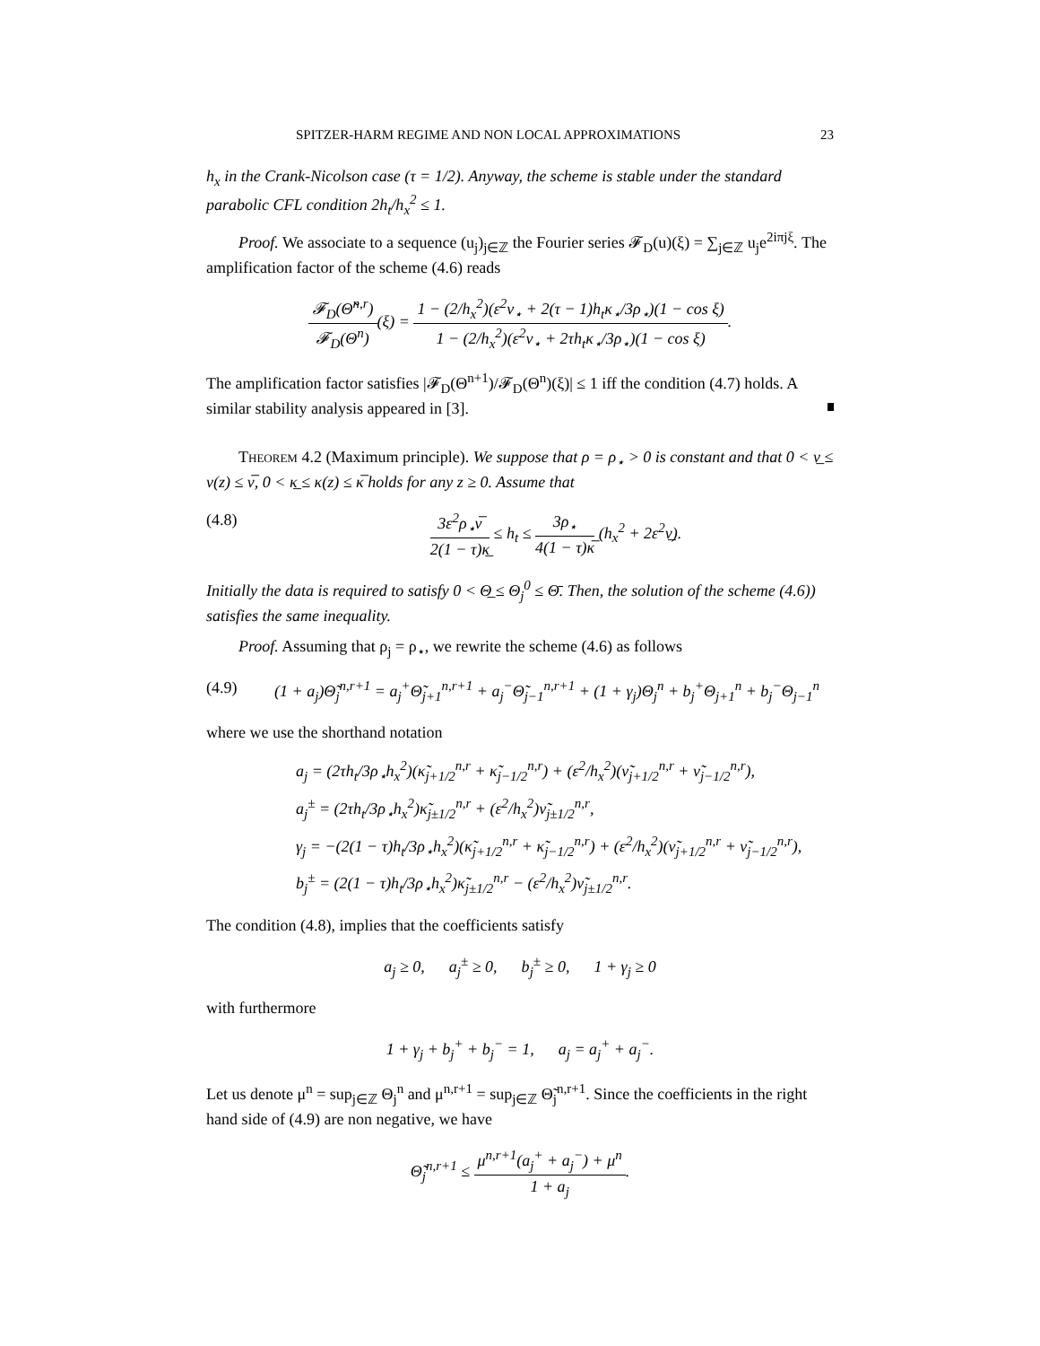SPITZER-HARM REGIME AND NON LOCAL APPROXIMATIONS 23
h<sub>x</sub> in the Crank-Nicolson case (τ = 1/2). Anyway, the scheme is stable under the standard parabolic CFL condition 2h<sub>t</sub>/h<sub>x</sub><sup>2</sup> ≤ 1.
Proof. We associate to a sequence (u<sub>j</sub>)<sub>j∈ℤ</sub> the Fourier series 𝓕<sub>D</sub>(u)(ξ) = ∑<sub>j∈ℤ</sub> u<sub>j</sub>e<sup>2iπjξ</sup>. The amplification factor of the scheme (4.6) reads
𝓕<sub>D</sub>(Θ̃<sup>n,r</sup>) 𝓕<sub>D</sub>(Θ<sup>n</sup>)(ξ) = 1 − (2/h<sub>x</sub><sup>2</sup>)(ε<sup>2</sup>ν<sub>⋆</sub> + 2(τ − 1)h<sub>t</sub>κ<sub>⋆</sub>/3ρ<sub>⋆</sub>)(1 − cos ξ) 1 − (2/h<sub>x</sub><sup>2</sup>)(ε<sup>2</sup>ν<sub>⋆</sub> + 2τh<sub>t</sub>κ<sub>⋆</sub>/3ρ<sub>⋆</sub>)(1 − cos ξ).
The amplification factor satisfies |𝓕<sub>D</sub>(Θ<sup>n+1</sup>)/𝓕<sub>D</sub>(Θ<sup>n</sup>)(ξ)| ≤ 1 iff the condition (4.7) holds. A similar stability analysis appeared in [3].
Theorem 4.2 (Maximum principle). We suppose that ρ = ρ<sub>⋆</sub> > 0 is constant and that 0 < ν̲ ≤ ν(z) ≤ ν̅, 0 < κ̲ ≤ κ(z) ≤ κ̅ holds for any z ≥ 0. Assume that
(4.8) 3ε<sup>2</sup>ρ<sub>⋆</sub>ν̅ 2(1 − τ)κ̲ ≤ h<sub>t</sub> ≤ 3ρ<sub>⋆</sub> 4(1 − τ)κ̅ (h<sub>x</sub><sup>2</sup> + 2ε<sup>2</sup>ν̲).
Initially the data is required to satisfy 0 < Θ̲ ≤ Θ<sub>j</sub><sup>0</sup> ≤ Θ̄. Then, the solution of the scheme (4.6)) satisfies the same inequality.
Proof. Assuming that ρ<sub>j</sub> = ρ<sub>⋆</sub>, we rewrite the scheme (4.6) as follows
(4.9) (1 + a<sub>j</sub>)Θ̃<sub>j</sub><sup>n,r+1</sup> = a<sub>j</sub><sup>+</sup>Θ̃<sub>j+1</sub><sup>n,r+1</sup> + a<sub>j</sub><sup>−</sup>Θ̃<sub>j−1</sub><sup>n,r+1</sup> + (1 + γ<sub>j</sub>)Θ<sub>j</sub><sup>n</sup> + b<sub>j</sub><sup>+</sup>Θ<sub>j+1</sub><sup>n</sup> + b<sub>j</sub><sup>−</sup>Θ<sub>j−1</sub><sup>n</sup>
where we use the shorthand notation
a<sub>j</sub> = (2τh<sub>t</sub>/3ρ<sub>⋆</sub>h<sub>x</sub><sup>2</sup>)(κ̃<sub>j+1/2</sub><sup>n,r</sup> + κ̃<sub>j−1/2</sub><sup>n,r</sup>) + (ε<sup>2</sup>/h<sub>x</sub><sup>2</sup>)(ν̃<sub>j+1/2</sub><sup>n,r</sup> + ν̃<sub>j−1/2</sub><sup>n,r</sup>),
a<sub>j</sub><sup>±</sup> = (2τh<sub>t</sub>/3ρ<sub>⋆</sub>h<sub>x</sub><sup>2</sup>)κ̃<sub>j±1/2</sub><sup>n,r</sup> + (ε<sup>2</sup>/h<sub>x</sub><sup>2</sup>)ν̃<sub>j±1/2</sub><sup>n,r</sup>,
γ<sub>j</sub> = −(2(1 − τ)h<sub>t</sub>/3ρ<sub>⋆</sub>h<sub>x</sub><sup>2</sup>)(κ̃<sub>j+1/2</sub><sup>n,r</sup> + κ̃<sub>j−1/2</sub><sup>n,r</sup>) + (ε<sup>2</sup>/h<sub>x</sub><sup>2</sup>)(ν̃<sub>j+1/2</sub><sup>n,r</sup> + ν̃<sub>j−1/2</sub><sup>n,r</sup>),
b<sub>j</sub><sup>±</sup> = (2(1 − τ)h<sub>t</sub>/3ρ<sub>⋆</sub>h<sub>x</sub><sup>2</sup>)κ̃<sub>j±1/2</sub><sup>n,r</sup> − (ε<sup>2</sup>/h<sub>x</sub><sup>2</sup>)ν̃<sub>j±1/2</sub><sup>n,r</sup>.
The condition (4.8), implies that the coefficients satisfy
a<sub>j</sub> ≥ 0, a<sub>j</sub><sup>±</sup> ≥ 0, b<sub>j</sub><sup>±</sup> ≥ 0, 1 + γ<sub>j</sub> ≥ 0
with furthermore
1 + γ<sub>j</sub> + b<sub>j</sub><sup>+</sup> + b<sub>j</sub><sup>−</sup> = 1, a<sub>j</sub> = a<sub>j</sub><sup>+</sup> + a<sub>j</sub><sup>−</sup>.
Let us denote μ<sup>n</sup> = sup<sub>j∈ℤ</sub> Θ<sub>j</sub><sup>n</sup> and μ<sup>n,r+1</sup> = sup<sub>j∈ℤ</sub> Θ̃<sub>j</sub><sup>n,r+1</sup>. Since the coefficients in the right hand side of (4.9) are non negative, we have
Θ̃<sub>j</sub><sup>n,r+1</sup> ≤ μ<sup>n,r+1</sup>(a<sub>j</sub><sup>+</sup> + a<sub>j</sub><sup>−</sup>) + μ<sup>n</sup> 1 + a<sub>j</sub>.